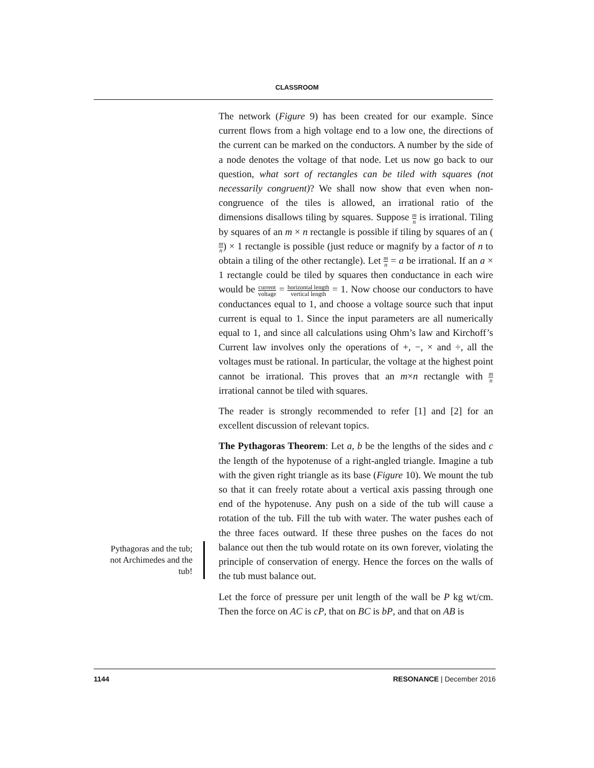CLASSROOM
The network (Figure 9) has been created for our example. Since current flows from a high voltage end to a low one, the directions of the current can be marked on the conductors. A number by the side of a node denotes the voltage of that node. Let us now go back to our question, what sort of rectangles can be tiled with squares (not necessarily congruent)? We shall now show that even when non-congruence of the tiles is allowed, an irrational ratio of the dimensions disallows tiling by squares. Suppose m n is irrational. Tiling by squares of an m × n rectangle is possible if tiling by squares of an (m n) × 1 rectangle is possible (just reduce or magnify by a factor of n to obtain a tiling of the other rectangle). Let m n = a be irrational. If an a × 1 rectangle could be tiled by squares then conductance in each wire would be current voltage = horizontal length vertical length = 1. Now choose our conductors to have conductances equal to 1, and choose a voltage source such that input current is equal to 1. Since the input parameters are all numerically equal to 1, and since all calculations using Ohm’s law and Kirchoff’s Current law involves only the operations of +, −, × and ÷, all the voltages must be rational. In particular, the voltage at the highest point cannot be irrational. This proves that an m×n rectangle with m n irrational cannot be tiled with squares.
The reader is strongly recommended to refer [1] and [2] for an excellent discussion of relevant topics.
The Pythagoras Theorem: Let a, b be the lengths of the sides and c the length of the hypotenuse of a right-angled triangle. Imagine a tub with the given right triangle as its base (Figure 10). We mount the tub so that it can freely rotate about a vertical axis passing through one end of the hypotenuse. Any push on a side of the tub will cause a rotation of the tub. Fill the tub with water. The water pushes each of the three faces outward. If these three pushes on the faces do not balance out then the tub would rotate on its own forever, violating the principle of conservation of energy. Hence the forces on the walls of the tub must balance out.
Let the force of pressure per unit length of the wall be P kg wt/cm. Then the force on AC is cP, that on BC is bP, and that on AB is
Pythagoras and the tub; not Archimedes and the tub!
1144 RESONANCE | December 2016